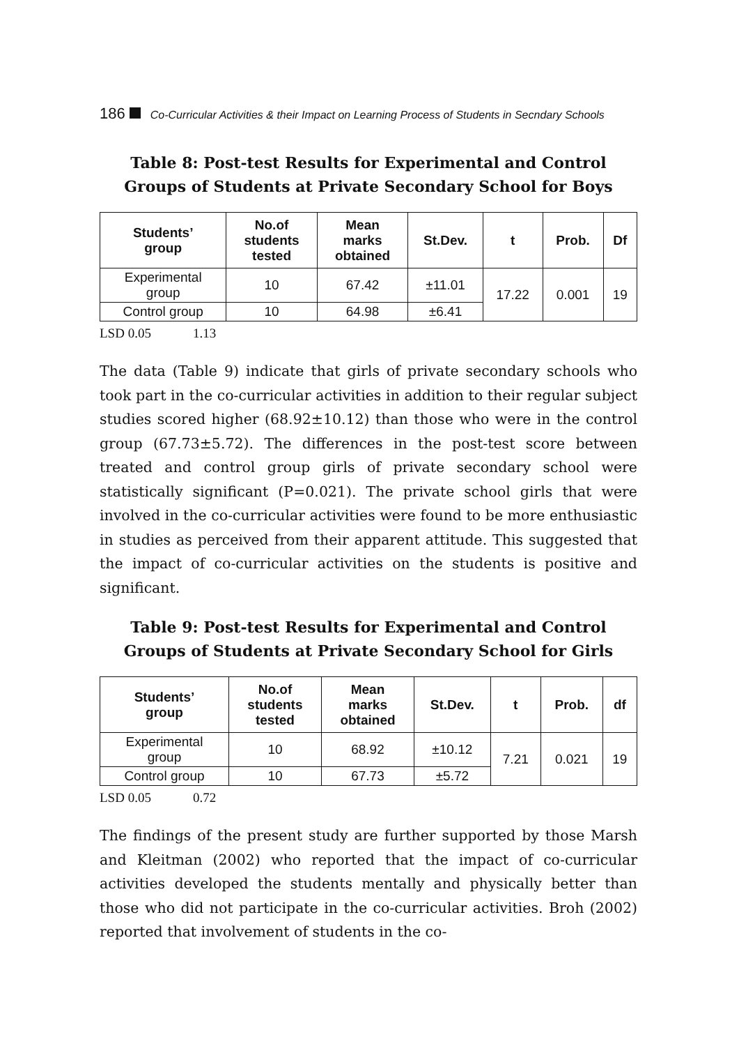186 Co-Curricular Activities & their Impact on Learning Process of Students in Secndary Schools
Table 8: Post-test Results for Experimental and Control Groups of Students at Private Secondary School for Boys
| Students’ group | No.of students tested | Mean marks obtained | St.Dev. | t | Prob. | Df |
| --- | --- | --- | --- | --- | --- | --- |
| Experimental group | 10 | 67.42 | ±11.01 | 17.22 | 0.001 | 19 |
| Control group | 10 | 64.98 | ±6.41 | | | |
LSD 0.05 1.13
The data (Table 9) indicate that girls of private secondary schools who took part in the co-curricular activities in addition to their regular subject studies scored higher (68.92±10.12) than those who were in the control group (67.73±5.72). The differences in the post-test score between treated and control group girls of private secondary school were statistically significant (P=0.021). The private school girls that were involved in the co-curricular activities were found to be more enthusiastic in studies as perceived from their apparent attitude. This suggested that the impact of co-curricular activities on the students is positive and significant.
Table 9: Post-test Results for Experimental and Control Groups of Students at Private Secondary School for Girls
| Students’ group | No.of students tested | Mean marks obtained | St.Dev. | t | Prob. | df |
| --- | --- | --- | --- | --- | --- | --- |
| Experimental group | 10 | 68.92 | ±10.12 | 7.21 | 0.021 | 19 |
| Control group | 10 | 67.73 | ±5.72 | | | |
LSD 0.05 0.72
The findings of the present study are further supported by those Marsh and Kleitman (2002) who reported that the impact of co-curricular activities developed the students mentally and physically better than those who did not participate in the co-curricular activities. Broh (2002) reported that involvement of students in the co-